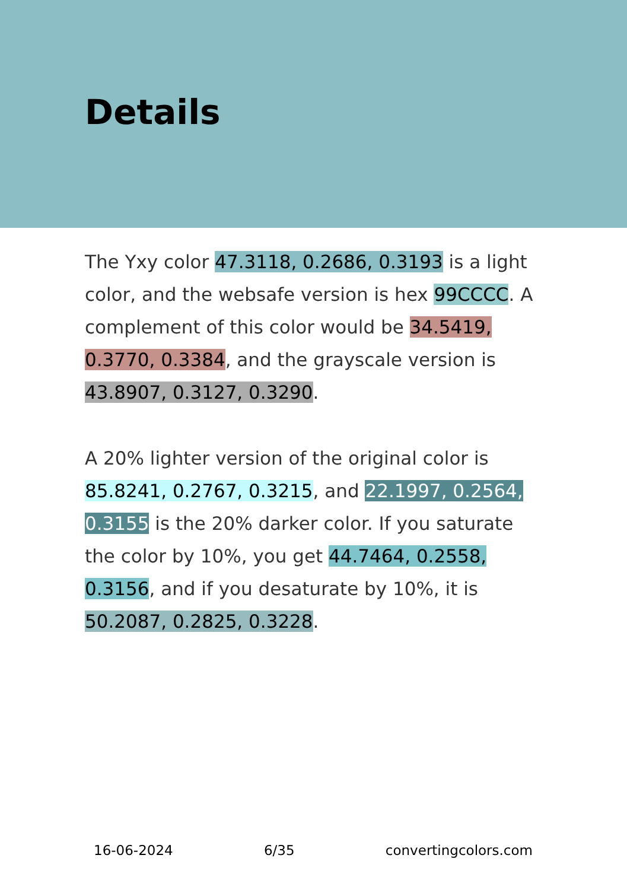Details
The Yxy color 47.3118, 0.2686, 0.3193 is a light color, and the websafe version is hex 99CCCC. A complement of this color would be 34.5419, 0.3770, 0.3384, and the grayscale version is 43.8907, 0.3127, 0.3290.
A 20% lighter version of the original color is 85.8241, 0.2767, 0.3215, and 22.1997, 0.2564, 0.3155 is the 20% darker color. If you saturate the color by 10%, you get 44.7464, 0.2558, 0.3156, and if you desaturate by 10%, it is 50.2087, 0.2825, 0.3228.
16-06-2024 6/35 convertingcolors.com